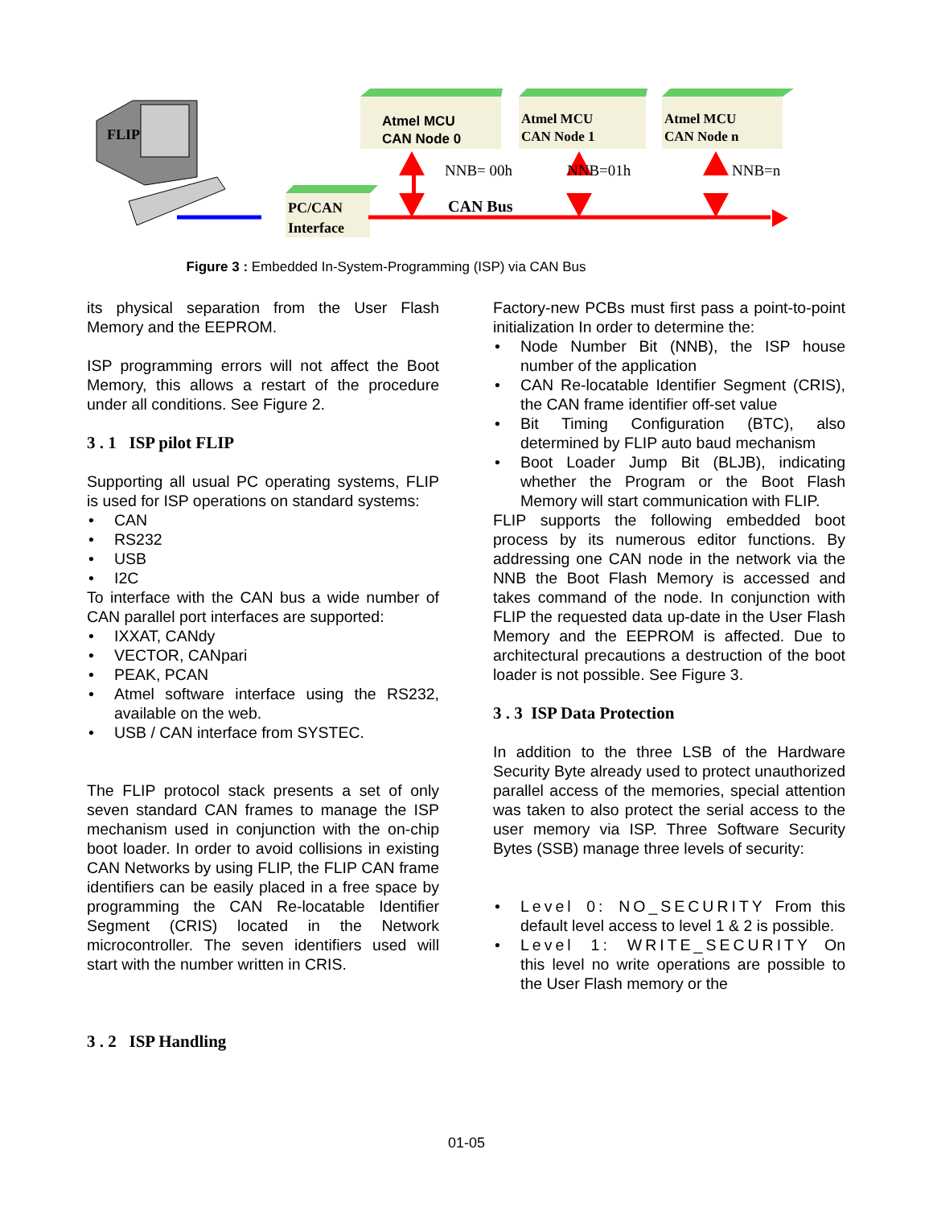FLIP
Atmel MCU
CAN Node 0
Atmel MCU
CAN Node 1
Atmel MCU
CAN Node n
PC/CAN
Interface
NNB= 00h NNB=01h NNB=n
CAN Bus
Figure 3 : Embedded In-System-Programming (ISP) via CAN Bus
its physical separation from the User Flash Memory and the EEPROM.
ISP programming errors will not affect the Boot Memory, this allows a restart of the procedure under all conditions. See Figure 2.
3 . 1 ISP pilot FLIP
Supporting all usual PC operating systems, FLIP is used for ISP operations on standard systems:
• CAN
• RS232
• USB
• I2C
To interface with the CAN bus a wide number of CAN parallel port interfaces are supported:
• IXXAT, CANdy
• VECTOR, CANpari
• PEAK, PCAN
• Atmel software interface using the RS232, available on the web.
• USB / CAN interface from SYSTEC.
The FLIP protocol stack presents a set of only seven standard CAN frames to manage the ISP mechanism used in conjunction with the on-chip boot loader. In order to avoid collisions in existing CAN Networks by using FLIP, the FLIP CAN frame identifiers can be easily placed in a free space by programming the CAN Re-locatable Identifier Segment (CRIS) located in the Network microcontroller. The seven identifiers used will start with the number written in CRIS.
3 . 2 ISP Handling
Factory-new PCBs must first pass a point-to-point initialization In order to determine the:
• Node Number Bit (NNB), the ISP house number of the application
• CAN Re-locatable Identifier Segment (CRIS), the CAN frame identifier off-set value
• Bit Timing Configuration (BTC), also determined by FLIP auto baud mechanism
• Boot Loader Jump Bit (BLJB), indicating whether the Program or the Boot Flash Memory will start communication with FLIP.
FLIP supports the following embedded boot process by its numerous editor functions. By addressing one CAN node in the network via the NNB the Boot Flash Memory is accessed and takes command of the node. In conjunction with FLIP the requested data up-date in the User Flash Memory and the EEPROM is affected. Due to architectural precautions a destruction of the boot loader is not possible. See Figure 3.
3 . 3 ISP Data Protection
In addition to the three LSB of the Hardware Security Byte already used to protect unauthorized parallel access of the memories, special attention was taken to also protect the serial access to the user memory via ISP. Three Software Security Bytes (SSB) manage three levels of security:
• Level 0: NO_SECURITY From this default level access to level 1 & 2 is possible.
• Level 1: WRITE_SECURITY On this level no write operations are possible to the User Flash memory or the
01-05